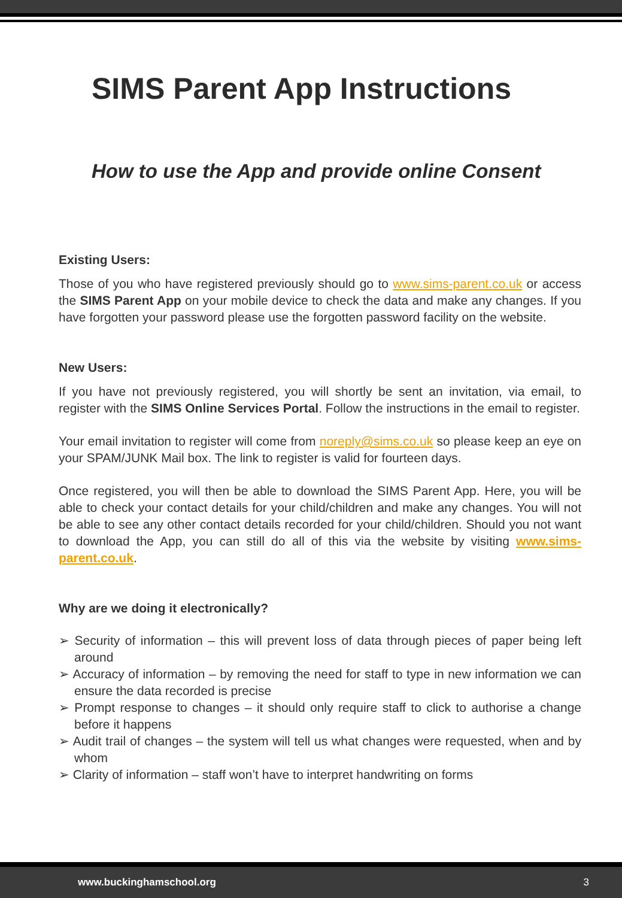SIMS Parent App Instructions
How to use the App and provide online Consent
Existing Users:
Those of you who have registered previously should go to www.sims-parent.co.uk or access the SIMS Parent App on your mobile device to check the data and make any changes. If you have forgotten your password please use the forgotten password facility on the website.
New Users:
If you have not previously registered, you will shortly be sent an invitation, via email, to register with the SIMS Online Services Portal. Follow the instructions in the email to register.
Your email invitation to register will come from noreply@sims.co.uk so please keep an eye on your SPAM/JUNK Mail box. The link to register is valid for fourteen days.
Once registered, you will then be able to download the SIMS Parent App. Here, you will be able to check your contact details for your child/children and make any changes. You will not be able to see any other contact details recorded for your child/children. Should you not want to download the App, you can still do all of this via the website by visiting www.sims-parent.co.uk.
Why are we doing it electronically?
➢ Security of information – this will prevent loss of data through pieces of paper being left around
➢ Accuracy of information – by removing the need for staff to type in new information we can ensure the data recorded is precise
➢ Prompt response to changes – it should only require staff to click to authorise a change before it happens
➢ Audit trail of changes – the system will tell us what changes were requested, when and by whom
➢ Clarity of information – staff won’t have to interpret handwriting on forms
www.buckinghamschool.org 3